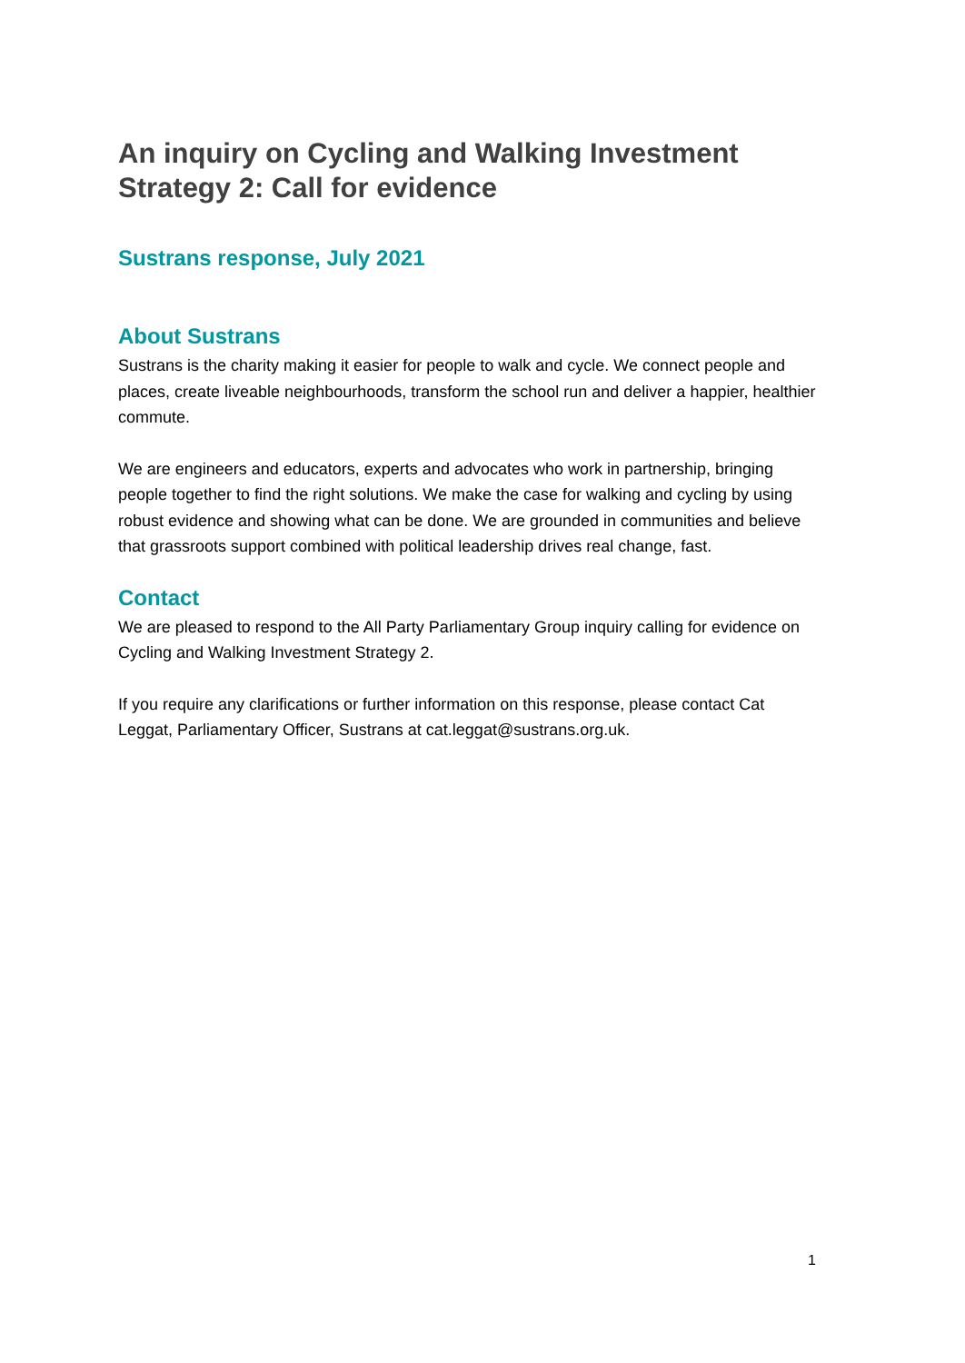An inquiry on Cycling and Walking Investment Strategy 2: Call for evidence
Sustrans response, July 2021
About Sustrans
Sustrans is the charity making it easier for people to walk and cycle. We connect people and places, create liveable neighbourhoods, transform the school run and deliver a happier, healthier commute.
We are engineers and educators, experts and advocates who work in partnership, bringing people together to find the right solutions. We make the case for walking and cycling by using robust evidence and showing what can be done. We are grounded in communities and believe that grassroots support combined with political leadership drives real change, fast.
Contact
We are pleased to respond to the All Party Parliamentary Group inquiry calling for evidence on Cycling and Walking Investment Strategy 2.
If you require any clarifications or further information on this response, please contact Cat Leggat, Parliamentary Officer, Sustrans at cat.leggat@sustrans.org.uk.
1